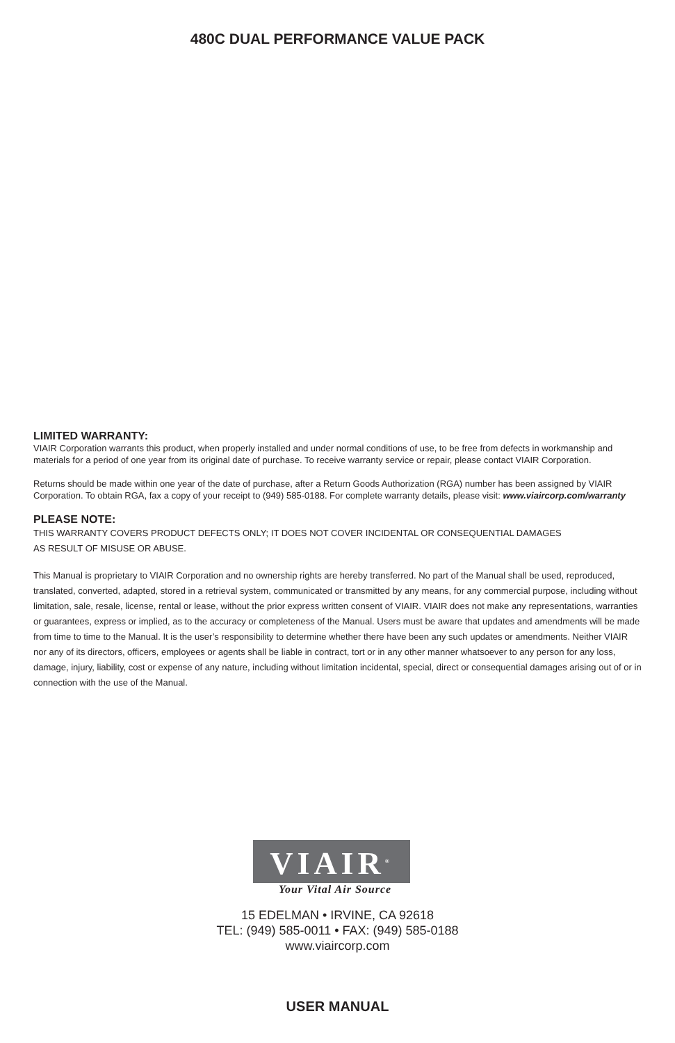480C DUAL PERFORMANCE VALUE PACK
LIMITED WARRANTY:
VIAIR Corporation warrants this product, when properly installed and under normal conditions of use, to be free from defects in workmanship and materials for a period of one year from its original date of purchase. To receive warranty service or repair, please contact VIAIR Corporation.
Returns should be made within one year of the date of purchase, after a Return Goods Authorization (RGA) number has been assigned by VIAIR Corporation. To obtain RGA, fax a copy of your receipt to (949) 585-0188. For complete warranty details, please visit: www.viaircorp.com/warranty
PLEASE NOTE:
THIS WARRANTY COVERS PRODUCT DEFECTS ONLY; IT DOES NOT COVER INCIDENTAL OR CONSEQUENTIAL DAMAGES
AS RESULT OF MISUSE OR ABUSE.
This Manual is proprietary to VIAIR Corporation and no ownership rights are hereby transferred. No part of the Manual shall be used, reproduced, translated, converted, adapted, stored in a retrieval system, communicated or transmitted by any means, for any commercial purpose, including without limitation, sale, resale, license, rental or lease, without the prior express written consent of VIAIR. VIAIR does not make any representations, warranties or guarantees, express or implied, as to the accuracy or completeness of the Manual. Users must be aware that updates and amendments will be made from time to time to the Manual. It is the user’s responsibility to determine whether there have been any such updates or amendments. Neither VIAIR nor any of its directors, officers, employees or agents shall be liable in contract, tort or in any other manner whatsoever to any person for any loss, damage, injury, liability, cost or expense of any nature, including without limitation incidental, special, direct or consequential damages arising out of or in connection with the use of the Manual.
VIAIR<sup>®</sup>
Your Vital Air Source
15 EDELMAN • IRVINE, CA 92618
TEL: (949) 585-0011 • FAX: (949) 585-0188
www.viaircorp.com
USER MANUAL